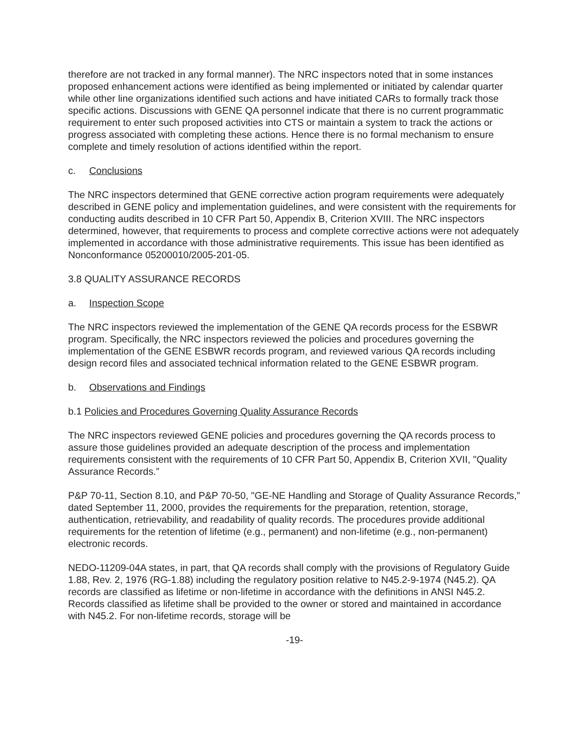therefore are not tracked in any formal manner). The NRC inspectors noted that in some instances proposed enhancement actions were identified as being implemented or initiated by calendar quarter while other line organizations identified such actions and have initiated CARs to formally track those specific actions. Discussions with GENE QA personnel indicate that there is no current programmatic requirement to enter such proposed activities into CTS or maintain a system to track the actions or progress associated with completing these actions. Hence there is no formal mechanism to ensure complete and timely resolution of actions identified within the report.
c. Conclusions
The NRC inspectors determined that GENE corrective action program requirements were adequately described in GENE policy and implementation guidelines, and were consistent with the requirements for conducting audits described in 10 CFR Part 50, Appendix B, Criterion XVIII. The NRC inspectors determined, however, that requirements to process and complete corrective actions were not adequately implemented in accordance with those administrative requirements. This issue has been identified as Nonconformance 05200010/2005-201-05.
3.8 QUALITY ASSURANCE RECORDS
a. Inspection Scope
The NRC inspectors reviewed the implementation of the GENE QA records process for the ESBWR program. Specifically, the NRC inspectors reviewed the policies and procedures governing the implementation of the GENE ESBWR records program, and reviewed various QA records including design record files and associated technical information related to the GENE ESBWR program.
b. Observations and Findings
b.1 Policies and Procedures Governing Quality Assurance Records
The NRC inspectors reviewed GENE policies and procedures governing the QA records process to assure those guidelines provided an adequate description of the process and implementation requirements consistent with the requirements of 10 CFR Part 50, Appendix B, Criterion XVII, "Quality Assurance Records.”
P&P 70-11, Section 8.10, and P&P 70-50, "GE-NE Handling and Storage of Quality Assurance Records,” dated September 11, 2000, provides the requirements for the preparation, retention, storage, authentication, retrievability, and readability of quality records. The procedures provide additional requirements for the retention of lifetime (e.g., permanent) and non-lifetime (e.g., non-permanent) electronic records.
NEDO-11209-04A states, in part, that QA records shall comply with the provisions of Regulatory Guide 1.88, Rev. 2, 1976 (RG-1.88) including the regulatory position relative to N45.2-9-1974 (N45.2). QA records are classified as lifetime or non-lifetime in accordance with the definitions in ANSI N45.2. Records classified as lifetime shall be provided to the owner or stored and maintained in accordance with N45.2. For non-lifetime records, storage will be
-19-